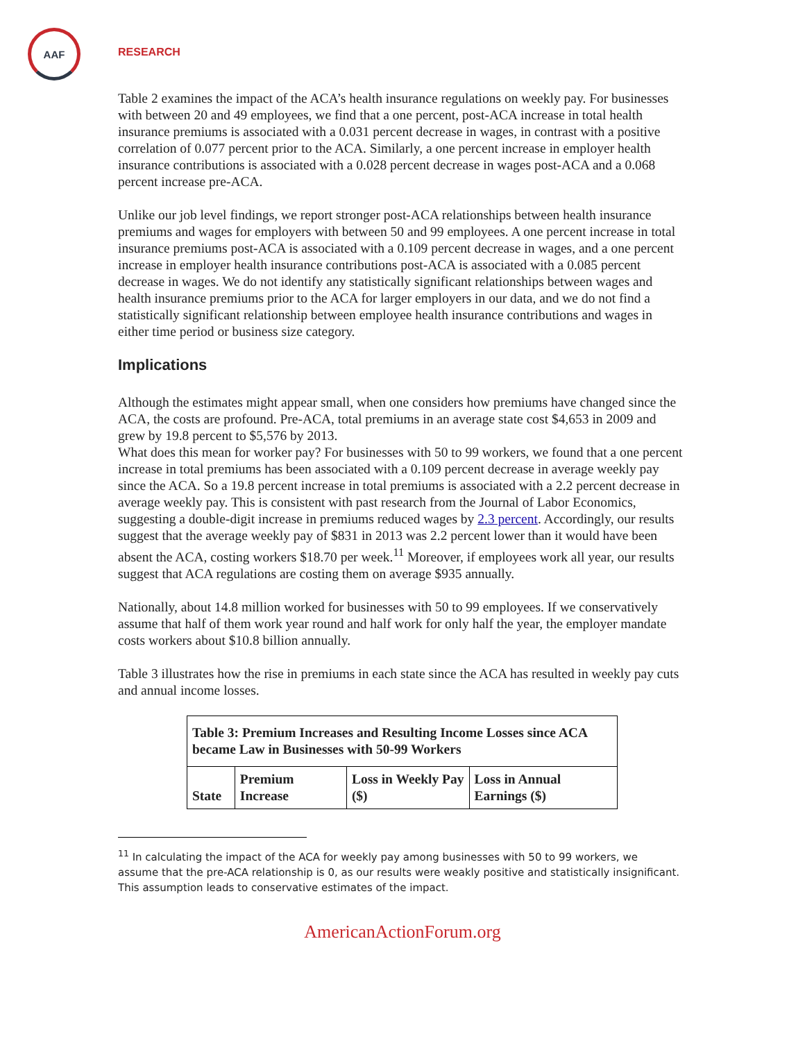AAF
RESEARCH
Table 2 examines the impact of the ACA’s health insurance regulations on weekly pay. For businesses with between 20 and 49 employees, we find that a one percent, post-ACA increase in total health insurance premiums is associated with a 0.031 percent decrease in wages, in contrast with a positive correlation of 0.077 percent prior to the ACA. Similarly, a one percent increase in employer health insurance contributions is associated with a 0.028 percent decrease in wages post-ACA and a 0.068 percent increase pre-ACA.
Unlike our job level findings, we report stronger post-ACA relationships between health insurance premiums and wages for employers with between 50 and 99 employees. A one percent increase in total insurance premiums post-ACA is associated with a 0.109 percent decrease in wages, and a one percent increase in employer health insurance contributions post-ACA is associated with a 0.085 percent decrease in wages. We do not identify any statistically significant relationships between wages and health insurance premiums prior to the ACA for larger employers in our data, and we do not find a statistically significant relationship between employee health insurance contributions and wages in either time period or business size category.
Implications
Although the estimates might appear small, when one considers how premiums have changed since the ACA, the costs are profound. Pre-ACA, total premiums in an average state cost $4,653 in 2009 and grew by 19.8 percent to $5,576 by 2013.
What does this mean for worker pay? For businesses with 50 to 99 workers, we found that a one percent increase in total premiums has been associated with a 0.109 percent decrease in average weekly pay since the ACA. So a 19.8 percent increase in total premiums is associated with a 2.2 percent decrease in average weekly pay. This is consistent with past research from the Journal of Labor Economics, suggesting a double-digit increase in premiums reduced wages by 2.3 percent. Accordingly, our results suggest that the average weekly pay of $831 in 2013 was 2.2 percent lower than it would have been absent the ACA, costing workers $18.70 per week.<sup>11</sup> Moreover, if employees work all year, our results suggest that ACA regulations are costing them on average $935 annually.
Nationally, about 14.8 million worked for businesses with 50 to 99 employees. If we conservatively assume that half of them work year round and half work for only half the year, the employer mandate costs workers about $10.8 billion annually.
Table 3 illustrates how the rise in premiums in each state since the ACA has resulted in weekly pay cuts and annual income losses.
| Table 3: Premium Increases and Resulting Income Losses since ACA became Law in Businesses with 50-99 Workers | | | |
| --- | --- | --- | --- |
| State | Premium Increase | Loss in Weekly Pay ($) | Loss in Annual Earnings ($) |
<sup>11</sup> In calculating the impact of the ACA for weekly pay among businesses with 50 to 99 workers, we assume that the pre-ACA relationship is 0, as our results were weakly positive and statistically insignificant. This assumption leads to conservative estimates of the impact.
AmericanActionForum.org